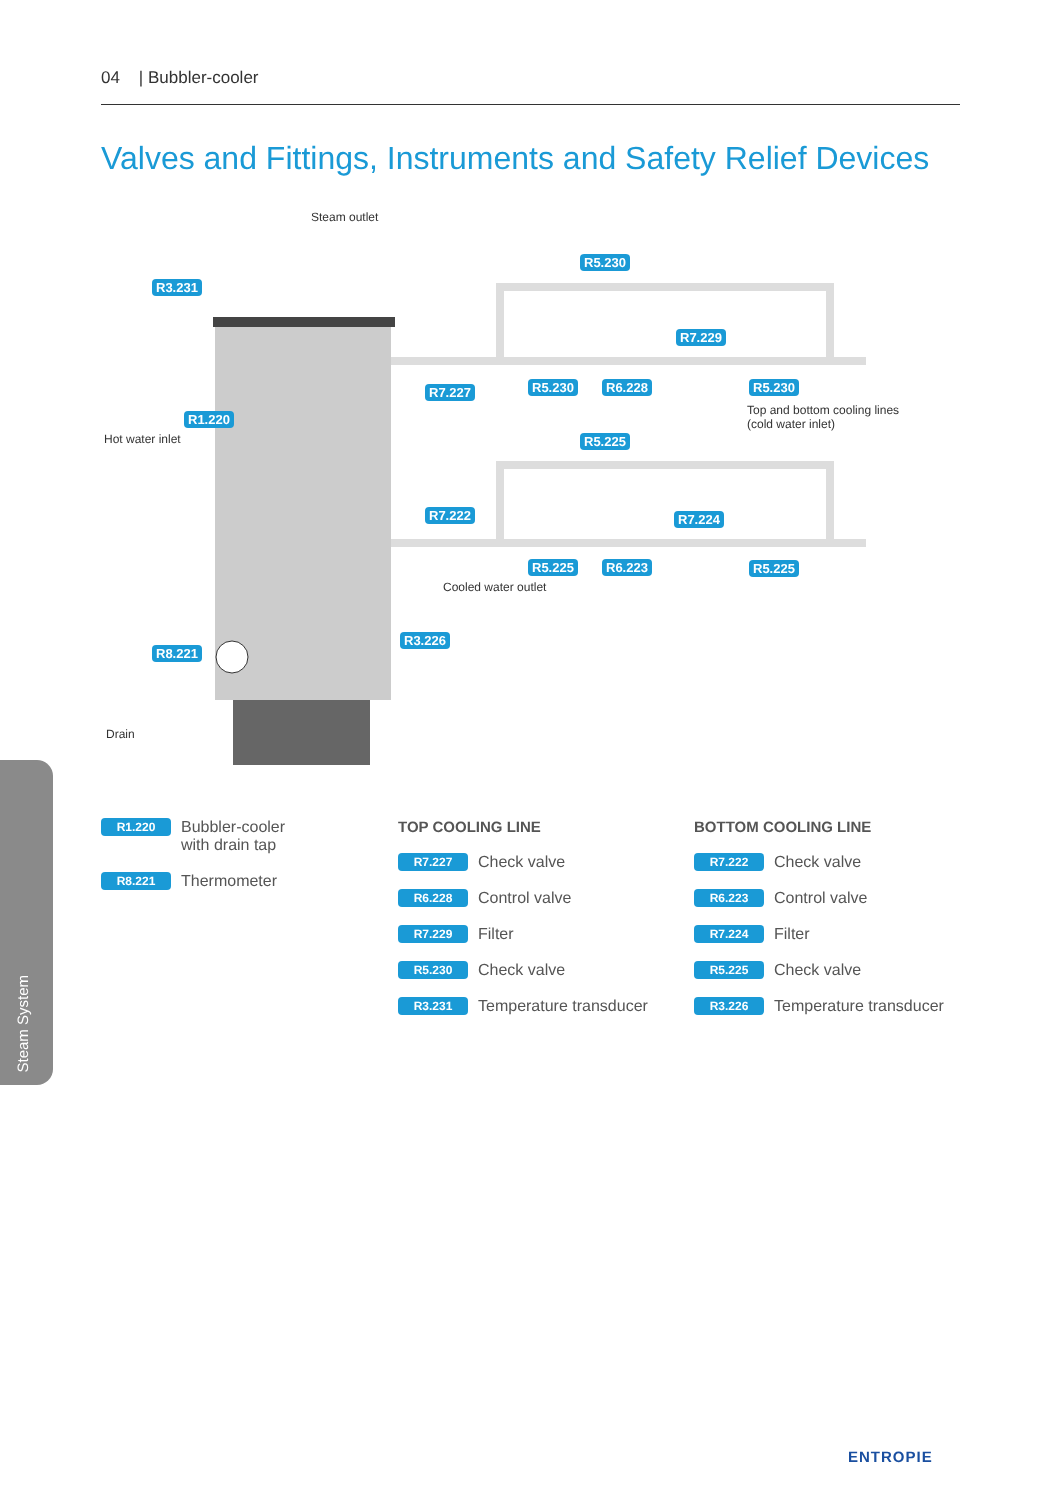04 | Bubbler-cooler
Valves and Fittings, Instruments and Safety Relief Devices
Steam outlet
Hot water inlet
Top and bottom cooling lines
(cold water inlet)
Cooled water outlet
Drain
R3.231
R5.230
R7.229
R7.227 R5.230 R6.228 R5.230
R1.220
R5.225
R7.222 R7.224
R5.225 R6.223 R5.225
R3.226
R8.221
R1.220 Bubbler-cooler
with drain tap
R8.221 Thermometer
TOP COOLING LINE
R7.227 Check valve
R6.228 Control valve
R7.229 Filter
R5.230 Check valve
R3.231 Temperature transducer
BOTTOM COOLING LINE
R7.222 Check valve
R6.223 Control valve
R7.224 Filter
R5.225 Check valve
R3.226 Temperature transducer
Steam System
ENTROPIE